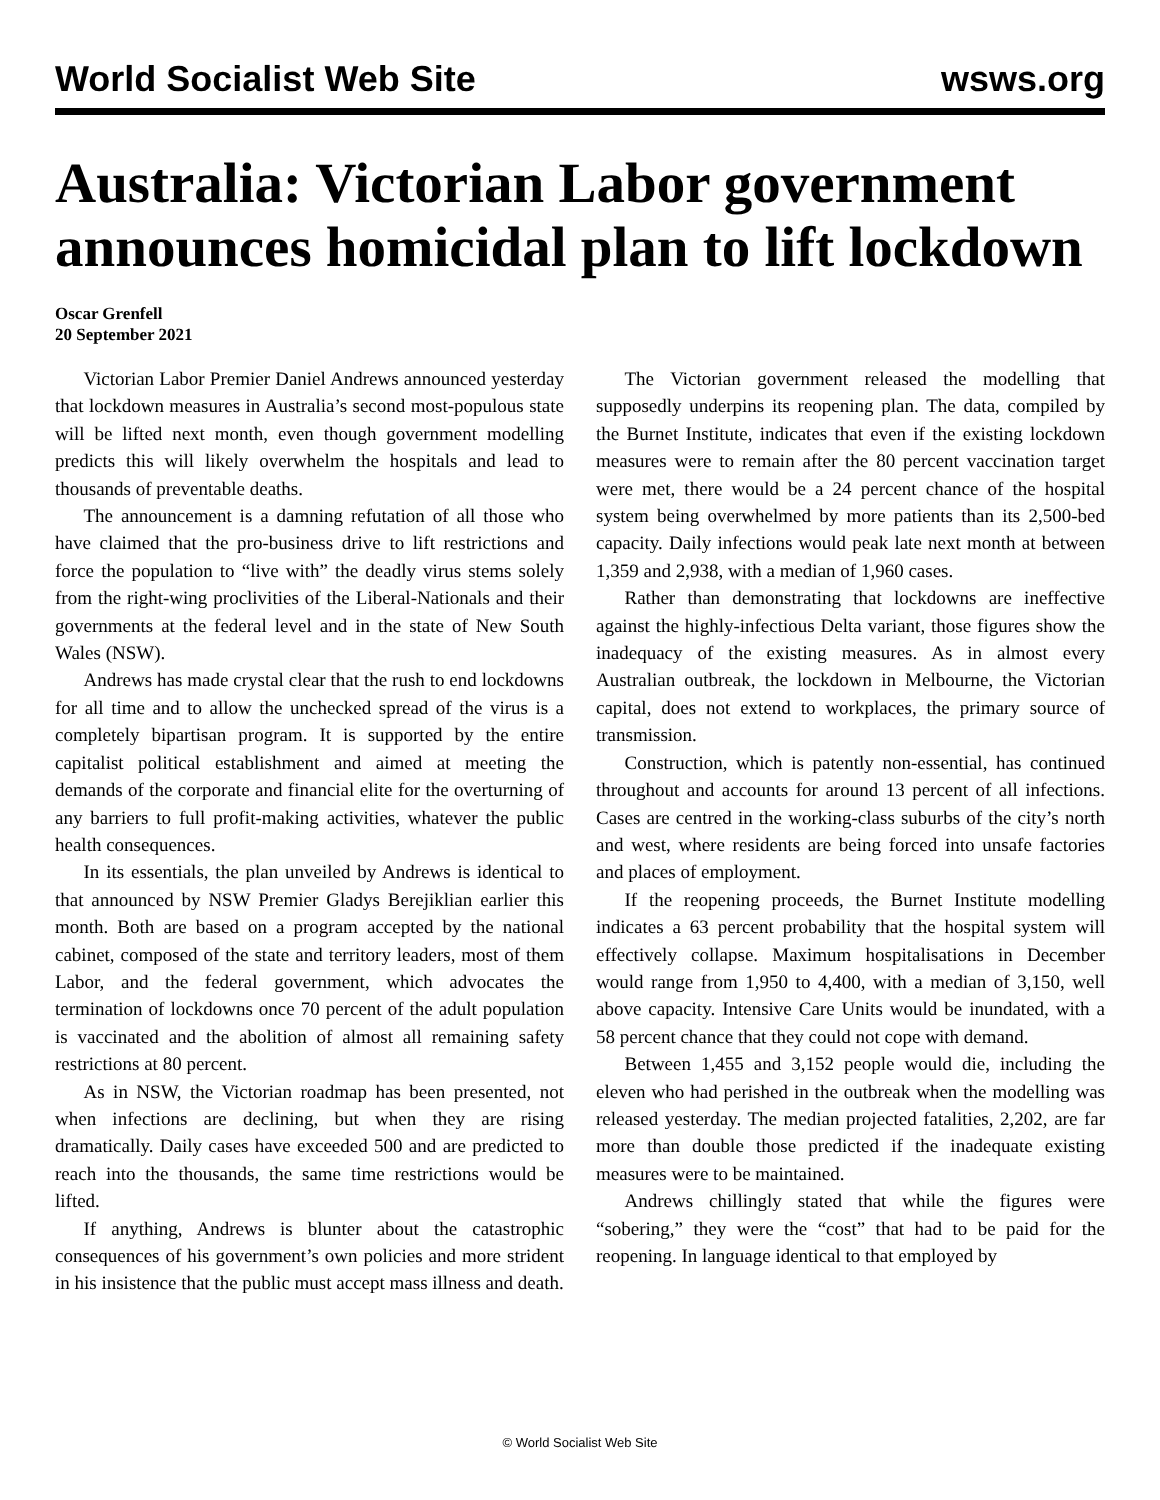World Socialist Web Site wsws.org
Australia: Victorian Labor government announces homicidal plan to lift lockdown
Oscar Grenfell
20 September 2021
Victorian Labor Premier Daniel Andrews announced yesterday that lockdown measures in Australia’s second most-populous state will be lifted next month, even though government modelling predicts this will likely overwhelm the hospitals and lead to thousands of preventable deaths.
The announcement is a damning refutation of all those who have claimed that the pro-business drive to lift restrictions and force the population to “live with” the deadly virus stems solely from the right-wing proclivities of the Liberal-Nationals and their governments at the federal level and in the state of New South Wales (NSW).
Andrews has made crystal clear that the rush to end lockdowns for all time and to allow the unchecked spread of the virus is a completely bipartisan program. It is supported by the entire capitalist political establishment and aimed at meeting the demands of the corporate and financial elite for the overturning of any barriers to full profit-making activities, whatever the public health consequences.
In its essentials, the plan unveiled by Andrews is identical to that announced by NSW Premier Gladys Berejiklian earlier this month. Both are based on a program accepted by the national cabinet, composed of the state and territory leaders, most of them Labor, and the federal government, which advocates the termination of lockdowns once 70 percent of the adult population is vaccinated and the abolition of almost all remaining safety restrictions at 80 percent.
As in NSW, the Victorian roadmap has been presented, not when infections are declining, but when they are rising dramatically. Daily cases have exceeded 500 and are predicted to reach into the thousands, the same time restrictions would be lifted.
If anything, Andrews is blunter about the catastrophic consequences of his government’s own policies and more strident in his insistence that the public must accept mass illness and death.
The Victorian government released the modelling that supposedly underpins its reopening plan. The data, compiled by the Burnet Institute, indicates that even if the existing lockdown measures were to remain after the 80 percent vaccination target were met, there would be a 24 percent chance of the hospital system being overwhelmed by more patients than its 2,500-bed capacity. Daily infections would peak late next month at between 1,359 and 2,938, with a median of 1,960 cases.
Rather than demonstrating that lockdowns are ineffective against the highly-infectious Delta variant, those figures show the inadequacy of the existing measures. As in almost every Australian outbreak, the lockdown in Melbourne, the Victorian capital, does not extend to workplaces, the primary source of transmission.
Construction, which is patently non-essential, has continued throughout and accounts for around 13 percent of all infections. Cases are centred in the working-class suburbs of the city’s north and west, where residents are being forced into unsafe factories and places of employment.
If the reopening proceeds, the Burnet Institute modelling indicates a 63 percent probability that the hospital system will effectively collapse. Maximum hospitalisations in December would range from 1,950 to 4,400, with a median of 3,150, well above capacity. Intensive Care Units would be inundated, with a 58 percent chance that they could not cope with demand.
Between 1,455 and 3,152 people would die, including the eleven who had perished in the outbreak when the modelling was released yesterday. The median projected fatalities, 2,202, are far more than double those predicted if the inadequate existing measures were to be maintained.
Andrews chillingly stated that while the figures were “sobering,” they were the “cost” that had to be paid for the reopening. In language identical to that employed by
© World Socialist Web Site